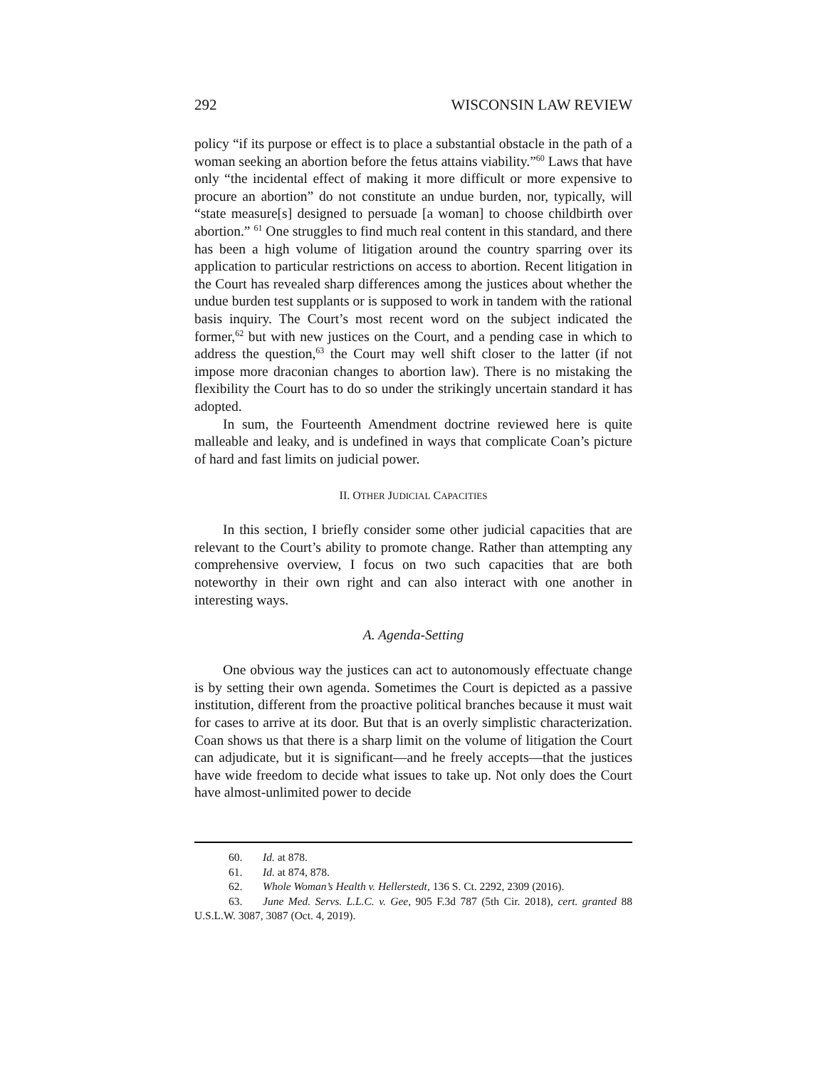292 WISCONSIN LAW REVIEW
policy “if its purpose or effect is to place a substantial obstacle in the path of a woman seeking an abortion before the fetus attains viability.”<sup>60</sup> Laws that have only “the incidental effect of making it more difficult or more expensive to procure an abortion” do not constitute an undue burden, nor, typically, will “state measure[s] designed to persuade [a woman] to choose childbirth over abortion.” <sup>61</sup> One struggles to find much real content in this standard, and there has been a high volume of litigation around the country sparring over its application to particular restrictions on access to abortion. Recent litigation in the Court has revealed sharp differences among the justices about whether the undue burden test supplants or is supposed to work in tandem with the rational basis inquiry. The Court’s most recent word on the subject indicated the former,<sup>62</sup> but with new justices on the Court, and a pending case in which to address the question,<sup>63</sup> the Court may well shift closer to the latter (if not impose more draconian changes to abortion law). There is no mistaking the flexibility the Court has to do so under the strikingly uncertain standard it has adopted.
In sum, the Fourteenth Amendment doctrine reviewed here is quite malleable and leaky, and is undefined in ways that complicate Coan’s picture of hard and fast limits on judicial power.
II. OTHER JUDICIAL CAPACITIES
In this section, I briefly consider some other judicial capacities that are relevant to the Court’s ability to promote change. Rather than attempting any comprehensive overview, I focus on two such capacities that are both noteworthy in their own right and can also interact with one another in interesting ways.
A. Agenda-Setting
One obvious way the justices can act to autonomously effectuate change is by setting their own agenda. Sometimes the Court is depicted as a passive institution, different from the proactive political branches because it must wait for cases to arrive at its door. But that is an overly simplistic characterization. Coan shows us that there is a sharp limit on the volume of litigation the Court can adjudicate, but it is significant—and he freely accepts—that the justices have wide freedom to decide what issues to take up. Not only does the Court have almost-unlimited power to decide
60. Id. at 878.
61. Id. at 874, 878.
62. Whole Woman’s Health v. Hellerstedt, 136 S. Ct. 2292, 2309 (2016).
63. June Med. Servs. L.L.C. v. Gee, 905 F.3d 787 (5th Cir. 2018), cert. granted 88 U.S.L.W. 3087, 3087 (Oct. 4, 2019).